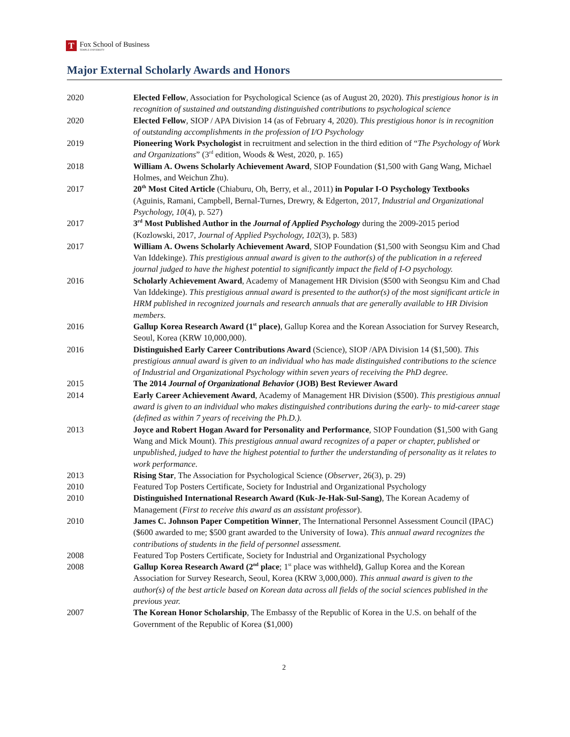T
Fox School of Business
TEMPLE UNIVERSITY
Major External Scholarly Awards and Honors
2020 Elected Fellow, Association for Psychological Science (as of August 20, 2020). This prestigious honor is in recognition of sustained and outstanding distinguished contributions to psychological science
2020 Elected Fellow, SIOP / APA Division 14 (as of February 4, 2020). This prestigious honor is in recognition of outstanding accomplishments in the profession of I/O Psychology
2019 Pioneering Work Psychologist in recruitment and selection in the third edition of “The Psychology of Work and Organizations” (3<sup>rd</sup> edition, Woods & West, 2020, p. 165)
2018 William A. Owens Scholarly Achievement Award, SIOP Foundation ($1,500 with Gang Wang, Michael Holmes, and Weichun Zhu).
2017 20<sup>th</sup> Most Cited Article (Chiaburu, Oh, Berry, et al., 2011) in Popular I-O Psychology Textbooks (Aguinis, Ramani, Campbell, Bernal-Turnes, Drewry, & Edgerton, 2017, Industrial and Organizational Psychology, 10(4), p. 527)
2017 3<sup>rd</sup> Most Published Author in the Journal of Applied Psychology during the 2009-2015 period (Kozlowski, 2017, Journal of Applied Psychology, 102(3), p. 583)
2017 William A. Owens Scholarly Achievement Award, SIOP Foundation ($1,500 with Seongsu Kim and Chad Van Iddekinge). This prestigious annual award is given to the author(s) of the publication in a refereed journal judged to have the highest potential to significantly impact the field of I-O psychology.
2016 Scholarly Achievement Award, Academy of Management HR Division ($500 with Seongsu Kim and Chad Van Iddekinge). This prestigious annual award is presented to the author(s) of the most significant article in HRM published in recognized journals and research annuals that are generally available to HR Division members.
2016 Gallup Korea Research Award (1<sup>st</sup> place), Gallup Korea and the Korean Association for Survey Research, Seoul, Korea (KRW 10,000,000).
2016 Distinguished Early Career Contributions Award (Science), SIOP /APA Division 14 ($1,500). This prestigious annual award is given to an individual who has made distinguished contributions to the science of Industrial and Organizational Psychology within seven years of receiving the PhD degree.
2015 The 2014 Journal of Organizational Behavior (JOB) Best Reviewer Award
2014 Early Career Achievement Award, Academy of Management HR Division ($500). This prestigious annual award is given to an individual who makes distinguished contributions during the early- to mid-career stage (defined as within 7 years of receiving the Ph.D.).
2013 Joyce and Robert Hogan Award for Personality and Performance, SIOP Foundation ($1,500 with Gang Wang and Mick Mount). This prestigious annual award recognizes of a paper or chapter, published or unpublished, judged to have the highest potential to further the understanding of personality as it relates to work performance.
2013 Rising Star, The Association for Psychological Science (Observer, 26(3), p. 29)
2010 Featured Top Posters Certificate, Society for Industrial and Organizational Psychology
2010 Distinguished International Research Award (Kuk-Je-Hak-Sul-Sang), The Korean Academy of Management (First to receive this award as an assistant professor).
2010 James C. Johnson Paper Competition Winner, The International Personnel Assessment Council (IPAC) ($600 awarded to me; $500 grant awarded to the University of Iowa). This annual award recognizes the contributions of students in the field of personnel assessment.
2008 Featured Top Posters Certificate, Society for Industrial and Organizational Psychology
2008 Gallup Korea Research Award (2<sup>nd</sup> place; 1<sup>st</sup> place was withheld), Gallup Korea and the Korean Association for Survey Research, Seoul, Korea (KRW 3,000,000). This annual award is given to the author(s) of the best article based on Korean data across all fields of the social sciences published in the previous year.
2007 The Korean Honor Scholarship, The Embassy of the Republic of Korea in the U.S. on behalf of the Government of the Republic of Korea ($1,000)
2